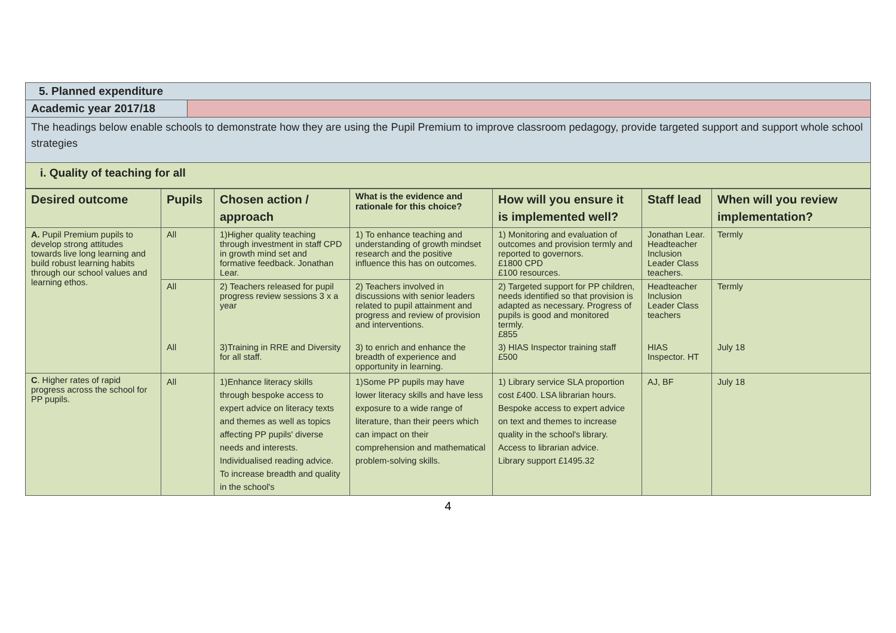| 5. Planned expenditure | |
| Academic year 2017/18 | |
| The headings below enable schools to demonstrate how they are using the Pupil Premium to improve classroom pedagogy, provide targeted support and support whole school strategies | |
| i. Quality of teaching for all | |
| Desired outcome | Pupils | Chosen action / approach | What is the evidence and rationale for this choice? | How will you ensure it is implemented well? | Staff lead | When will you review implementation? |
| --- | --- | --- | --- | --- | --- | --- |
| A. Pupil Premium pupils to develop strong attitudes towards live long learning and build robust learning habits through our school values and learning ethos. | All | 1)Higher quality teaching through investment in staff CPD in growth mind set and formative feedback. Jonathan Lear. | 1) To enhance teaching and understanding of growth mindset research and the positive influence this has on outcomes. | 1) Monitoring and evaluation of outcomes and provision termly and reported to governors. £1800 CPD £100 resources. | Jonathan Lear. Headteacher Inclusion Leader Class teachers. | Termly |
| | All | 2) Teachers released for pupil progress review sessions 3 x a year | 2) Teachers involved in discussions with senior leaders related to pupil attainment and progress and review of provision and interventions. | 2) Targeted support for PP children, needs identified so that provision is adapted as necessary. Progress of pupils is good and monitored termly. £855 | Headteacher Inclusion Leader Class teachers | Termly |
| | All | 3)Training in RRE and Diversity for all staff. | 3) to enrich and enhance the breadth of experience and opportunity in learning. | 3) HIAS Inspector training staff £500 | HIAS Inspector. HT | July 18 |
| C . Higher rates of rapid progress across the school for PP pupils. | All | 1)Enhance literacy skills through bespoke access to expert advice on literacy texts and themes as well as topics affecting PP pupils' diverse needs and interests. Individualised reading advice. To increase breadth and quality in the school's | 1)Some PP pupils may have lower literacy skills and have less exposure to a wide range of literature, than their peers which can impact on their comprehension and mathematical problem-solving skills. | 1) Library service SLA proportion cost £400. LSA librarian hours. Bespoke access to expert advice on text and themes to increase quality in the school's library. Access to librarian advice. Library support £1495.32 | AJ, BF | July 18 |
4